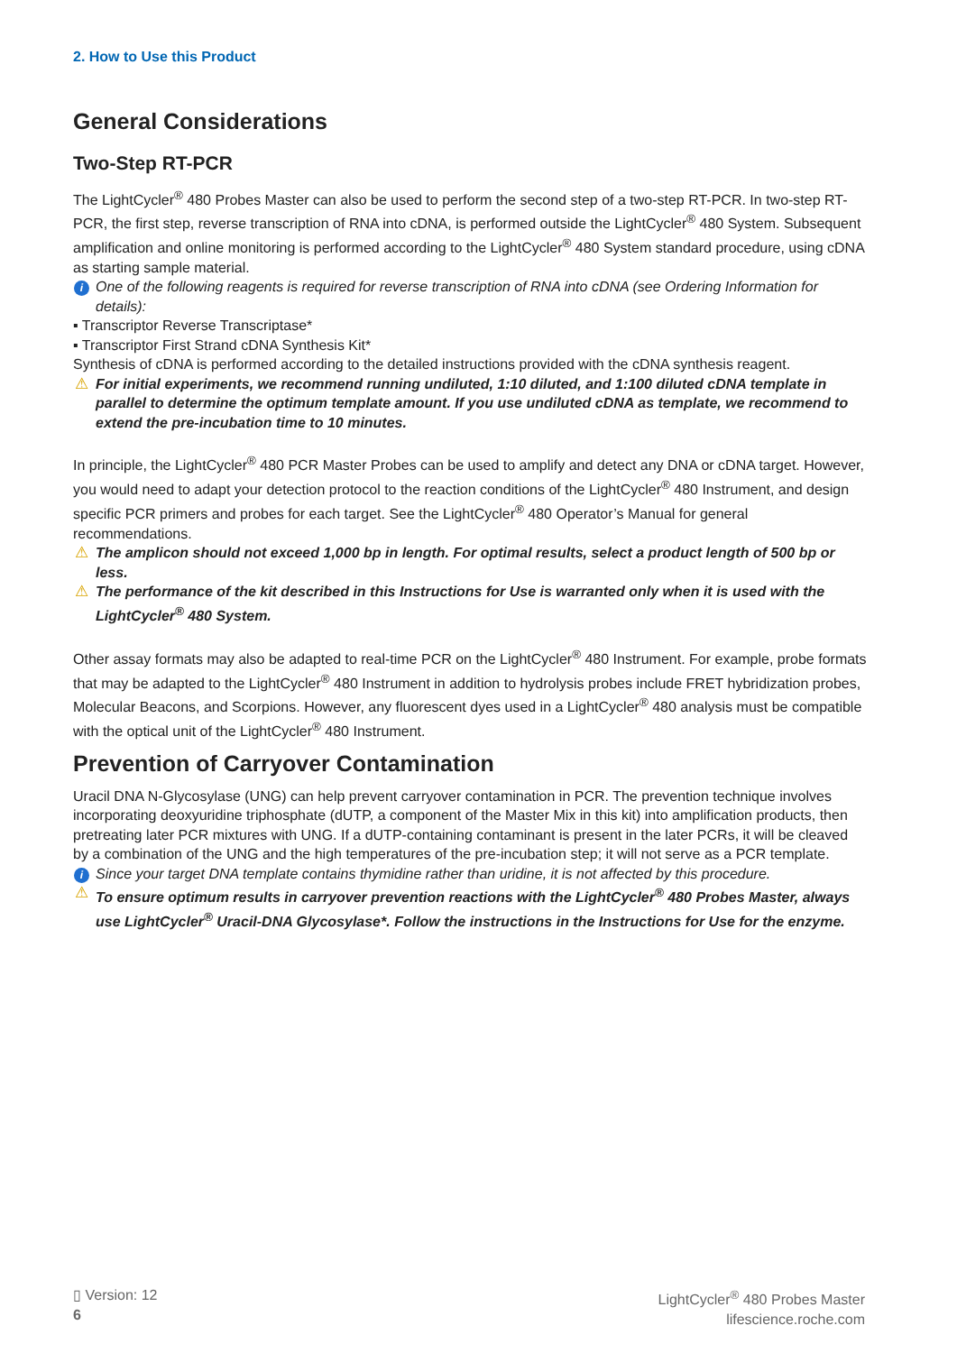2. How to Use this Product
General Considerations
Two-Step RT-PCR
The LightCycler<sup>®</sup> 480 Probes Master can also be used to perform the second step of a two-step RT-PCR. In two-step RT-PCR, the first step, reverse transcription of RNA into cDNA, is performed outside the LightCycler<sup>®</sup> 480 System. Subsequent amplification and online monitoring is performed according to the LightCycler<sup>®</sup> 480 System standard procedure, using cDNA as starting sample material.
i One of the following reagents is required for reverse transcription of RNA into cDNA (see Ordering Information for details):
▪ Transcriptor Reverse Transcriptase*
▪ Transcriptor First Strand cDNA Synthesis Kit*
Synthesis of cDNA is performed according to the detailed instructions provided with the cDNA synthesis reagent.
⚠ For initial experiments, we recommend running undiluted, 1:10 diluted, and 1:100 diluted cDNA template in parallel to determine the optimum template amount. If you use undiluted cDNA as template, we recommend to extend the pre-incubation time to 10 minutes.
In principle, the LightCycler<sup>®</sup> 480 PCR Master Probes can be used to amplify and detect any DNA or cDNA target. However, you would need to adapt your detection protocol to the reaction conditions of the LightCycler<sup>®</sup> 480 Instrument, and design specific PCR primers and probes for each target. See the LightCycler<sup>®</sup> 480 Operator’s Manual for general recommendations.
⚠ The amplicon should not exceed 1,000 bp in length. For optimal results, select a product length of 500 bp or less.
⚠ The performance of the kit described in this Instructions for Use is warranted only when it is used with the LightCycler<sup>®</sup> 480 System.
Other assay formats may also be adapted to real-time PCR on the LightCycler<sup>®</sup> 480 Instrument. For example, probe formats that may be adapted to the LightCycler<sup>®</sup> 480 Instrument in addition to hydrolysis probes include FRET hybridization probes, Molecular Beacons, and Scorpions. However, any fluorescent dyes used in a LightCycler<sup>®</sup> 480 analysis must be compatible with the optical unit of the LightCycler<sup>®</sup> 480 Instrument.
Prevention of Carryover Contamination
Uracil DNA N-Glycosylase (UNG) can help prevent carryover contamination in PCR. The prevention technique involves incorporating deoxyuridine triphosphate (dUTP, a component of the Master Mix in this kit) into amplification products, then pretreating later PCR mixtures with UNG. If a dUTP-containing contaminant is present in the later PCRs, it will be cleaved by a combination of the UNG and the high temperatures of the pre-incubation step; it will not serve as a PCR template.
i Since your target DNA template contains thymidine rather than uridine, it is not affected by this procedure.
⚠ To ensure optimum results in carryover prevention reactions with the LightCycler<sup>®</sup> 480 Probes Master, always use LightCycler<sup>®</sup> Uracil-DNA Glycosylase*. Follow the instructions in the Instructions for Use for the enzyme.
▯ Version: 12
6
LightCycler<sup>®</sup> 480 Probes Master
lifescience.roche.com